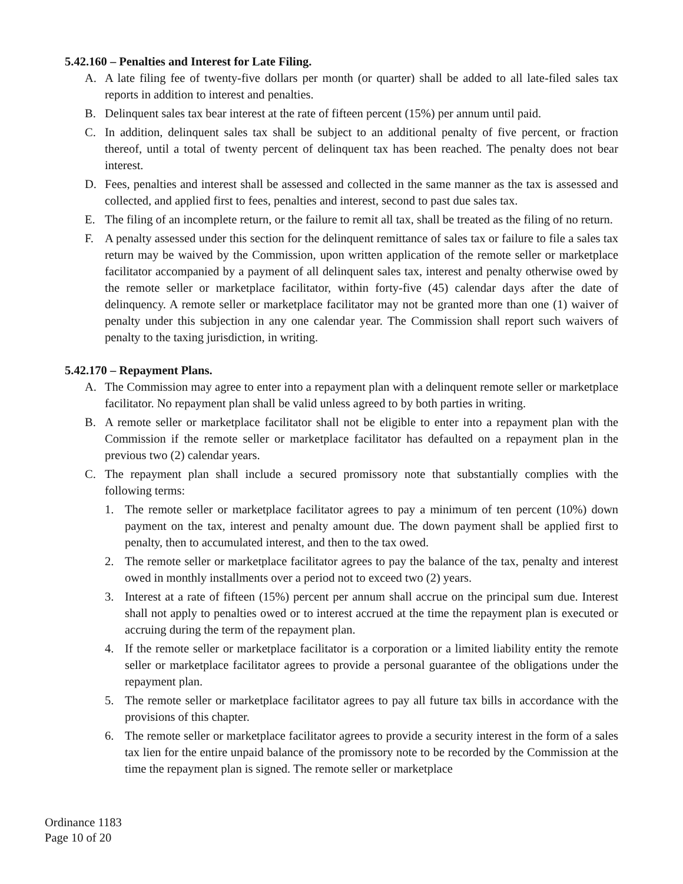5.42.160 – Penalties and Interest for Late Filing.
A. A late filing fee of twenty-five dollars per month (or quarter) shall be added to all late-filed sales tax reports in addition to interest and penalties.
B. Delinquent sales tax bear interest at the rate of fifteen percent (15%) per annum until paid.
C. In addition, delinquent sales tax shall be subject to an additional penalty of five percent, or fraction thereof, until a total of twenty percent of delinquent tax has been reached. The penalty does not bear interest.
D. Fees, penalties and interest shall be assessed and collected in the same manner as the tax is assessed and collected, and applied first to fees, penalties and interest, second to past due sales tax.
E. The filing of an incomplete return, or the failure to remit all tax, shall be treated as the filing of no return.
F. A penalty assessed under this section for the delinquent remittance of sales tax or failure to file a sales tax return may be waived by the Commission, upon written application of the remote seller or marketplace facilitator accompanied by a payment of all delinquent sales tax, interest and penalty otherwise owed by the remote seller or marketplace facilitator, within forty-five (45) calendar days after the date of delinquency. A remote seller or marketplace facilitator may not be granted more than one (1) waiver of penalty under this subjection in any one calendar year. The Commission shall report such waivers of penalty to the taxing jurisdiction, in writing.
5.42.170 – Repayment Plans.
A. The Commission may agree to enter into a repayment plan with a delinquent remote seller or marketplace facilitator. No repayment plan shall be valid unless agreed to by both parties in writing.
B. A remote seller or marketplace facilitator shall not be eligible to enter into a repayment plan with the Commission if the remote seller or marketplace facilitator has defaulted on a repayment plan in the previous two (2) calendar years.
C. The repayment plan shall include a secured promissory note that substantially complies with the following terms:
1. The remote seller or marketplace facilitator agrees to pay a minimum of ten percent (10%) down payment on the tax, interest and penalty amount due. The down payment shall be applied first to penalty, then to accumulated interest, and then to the tax owed.
2. The remote seller or marketplace facilitator agrees to pay the balance of the tax, penalty and interest owed in monthly installments over a period not to exceed two (2) years.
3. Interest at a rate of fifteen (15%) percent per annum shall accrue on the principal sum due. Interest shall not apply to penalties owed or to interest accrued at the time the repayment plan is executed or accruing during the term of the repayment plan.
4. If the remote seller or marketplace facilitator is a corporation or a limited liability entity the remote seller or marketplace facilitator agrees to provide a personal guarantee of the obligations under the repayment plan.
5. The remote seller or marketplace facilitator agrees to pay all future tax bills in accordance with the provisions of this chapter.
6. The remote seller or marketplace facilitator agrees to provide a security interest in the form of a sales tax lien for the entire unpaid balance of the promissory note to be recorded by the Commission at the time the repayment plan is signed. The remote seller or marketplace
Ordinance 1183
Page 10 of 20